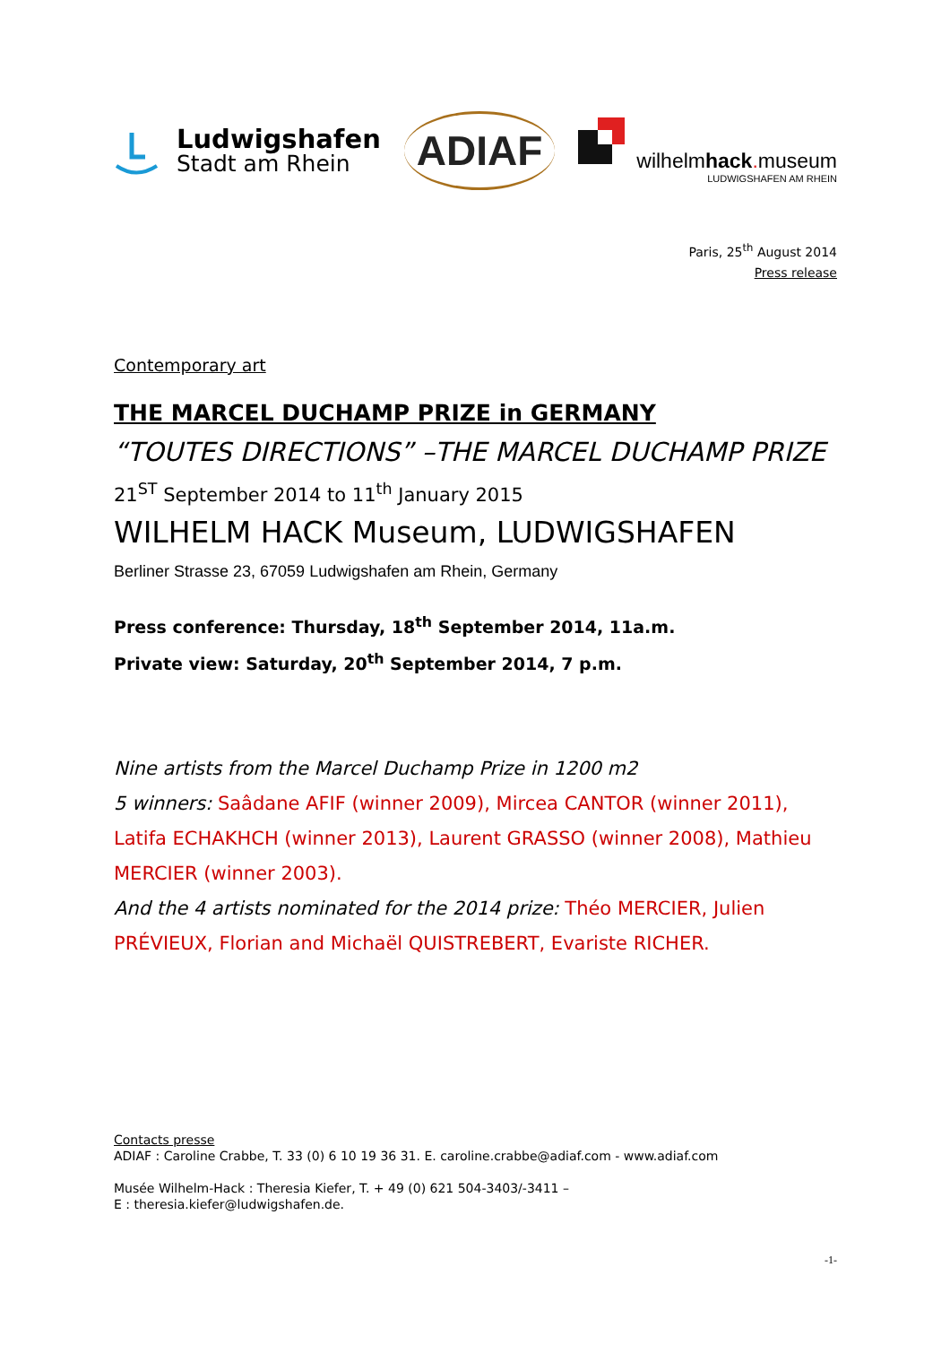Ludwigshafen
Stadt am Rhein
ADIAF
wilhelmhack. museum
LUDWIGSHAFEN AM RHEIN
Paris, 25<sup>th</sup> August 2014
Press release
Contemporary art
THE MARCEL DUCHAMP PRIZE in GERMANY
“TOUTES DIRECTIONS” –THE MARCEL DUCHAMP PRIZE
21<sup>ST</sup> September 2014 to 11<sup>th</sup> January 2015
WILHELM HACK Museum, LUDWIGSHAFEN
Berliner Strasse 23, 67059 Ludwigshafen am Rhein, Germany
Press conference: Thursday, 18<sup>th</sup> September 2014, 11a.m.
Private view: Saturday, 20<sup>th</sup> September 2014, 7 p.m.
Nine artists from the Marcel Duchamp Prize in 1200 m2
5 winners: Saâdane AFIF (winner 2009), Mircea CANTOR (winner 2011), Latifa ECHAKHCH (winner 2013), Laurent GRASSO (winner 2008), Mathieu MERCIER (winner 2003).
And the 4 artists nominated for the 2014 prize: Théo MERCIER, Julien PRÉVIEUX, Florian and Michaël QUISTREBERT, Evariste RICHER.
Contacts presse
ADIAF : Caroline Crabbe, T. 33 (0) 6 10 19 36 31. E. caroline.crabbe@adiaf.com - www.adiaf.com
Musée Wilhelm-Hack : Theresia Kiefer, T. + 49 (0) 621 504-3403/-3411 –
E : theresia.kiefer@ludwigshafen.de.
-1-